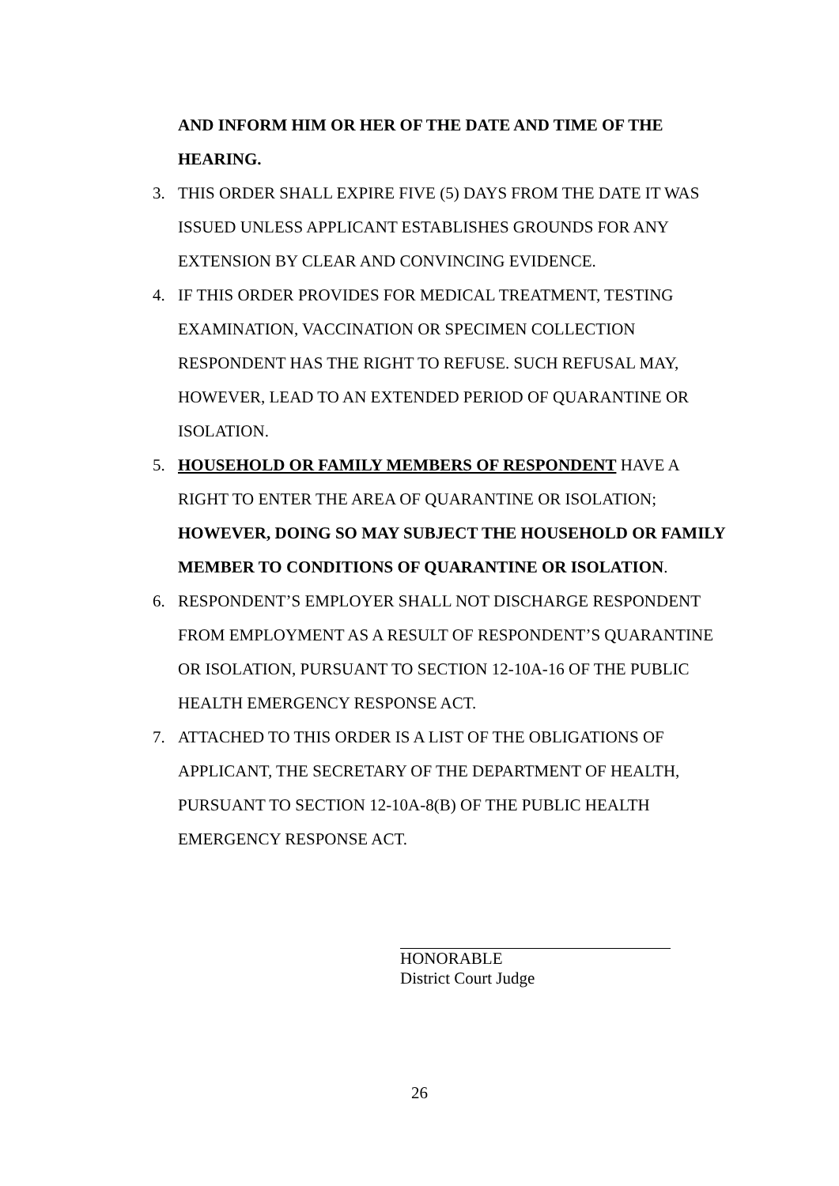AND INFORM HIM OR HER OF THE DATE AND TIME OF THE HEARING.
3. THIS ORDER SHALL EXPIRE FIVE (5) DAYS FROM THE DATE IT WAS ISSUED UNLESS APPLICANT ESTABLISHES GROUNDS FOR ANY EXTENSION BY CLEAR AND CONVINCING EVIDENCE.
4. IF THIS ORDER PROVIDES FOR MEDICAL TREATMENT, TESTING EXAMINATION, VACCINATION OR SPECIMEN COLLECTION RESPONDENT HAS THE RIGHT TO REFUSE. SUCH REFUSAL MAY, HOWEVER, LEAD TO AN EXTENDED PERIOD OF QUARANTINE OR ISOLATION.
5. HOUSEHOLD OR FAMILY MEMBERS OF RESPONDENT HAVE A RIGHT TO ENTER THE AREA OF QUARANTINE OR ISOLATION; HOWEVER, DOING SO MAY SUBJECT THE HOUSEHOLD OR FAMILY MEMBER TO CONDITIONS OF QUARANTINE OR ISOLATION.
6. RESPONDENT’S EMPLOYER SHALL NOT DISCHARGE RESPONDENT FROM EMPLOYMENT AS A RESULT OF RESPONDENT’S QUARANTINE OR ISOLATION, PURSUANT TO SECTION 12-10A-16 OF THE PUBLIC HEALTH EMERGENCY RESPONSE ACT.
7. ATTACHED TO THIS ORDER IS A LIST OF THE OBLIGATIONS OF APPLICANT, THE SECRETARY OF THE DEPARTMENT OF HEALTH, PURSUANT TO SECTION 12-10A-8(B) OF THE PUBLIC HEALTH EMERGENCY RESPONSE ACT.
HONORABLE
District Court Judge
26